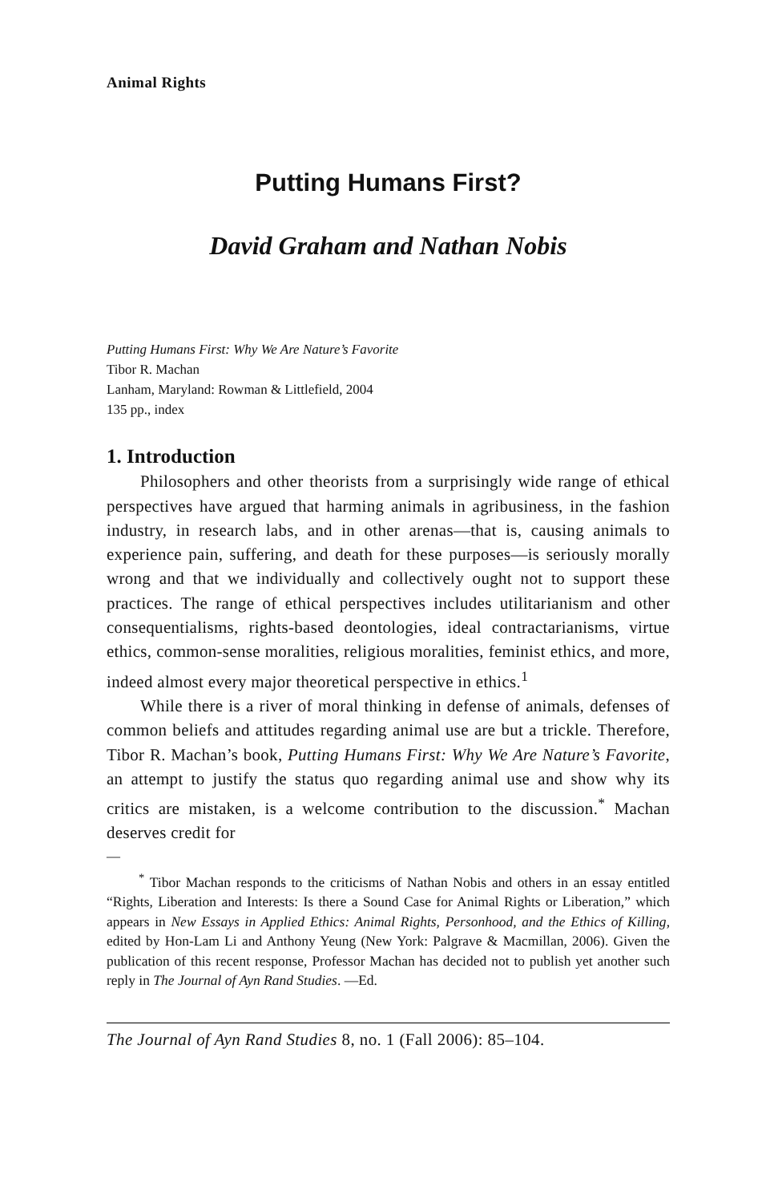Animal Rights
Putting Humans First?
David Graham and Nathan Nobis
Putting Humans First: Why We Are Nature’s Favorite
Tibor R. Machan
Lanham, Maryland: Rowman & Littlefield, 2004
135 pp., index
1. Introduction
Philosophers and other theorists from a surprisingly wide range of ethical perspectives have argued that harming animals in agribusiness, in the fashion industry, in research labs, and in other arenas—that is, causing animals to experience pain, suffering, and death for these purposes—is seriously morally wrong and that we individually and collectively ought not to support these practices. The range of ethical perspectives includes utilitarianism and other consequentialisms, rights-based deontologies, ideal contractarianisms, virtue ethics, common-sense moralities, religious moralities, feminist ethics, and more, indeed almost every major theoretical perspective in ethics.<sup>1</sup>
While there is a river of moral thinking in defense of animals, defenses of common beliefs and attitudes regarding animal use are but a trickle. Therefore, Tibor R. Machan’s book, Putting Humans First: Why We Are Nature’s Favorite, an attempt to justify the status quo regarding animal use and show why its critics are mistaken, is a welcome contribution to the discussion.<sup>*</sup> Machan deserves credit for
—
<sup>*</sup> Tibor Machan responds to the criticisms of Nathan Nobis and others in an essay entitled “Rights, Liberation and Interests: Is there a Sound Case for Animal Rights or Liberation,” which appears in New Essays in Applied Ethics: Animal Rights, Personhood, and the Ethics of Killing, edited by Hon-Lam Li and Anthony Yeung (New York: Palgrave & Macmillan, 2006). Given the publication of this recent response, Professor Machan has decided not to publish yet another such reply in The Journal of Ayn Rand Studies. —Ed.
The Journal of Ayn Rand Studies 8, no. 1 (Fall 2006): 85–104.